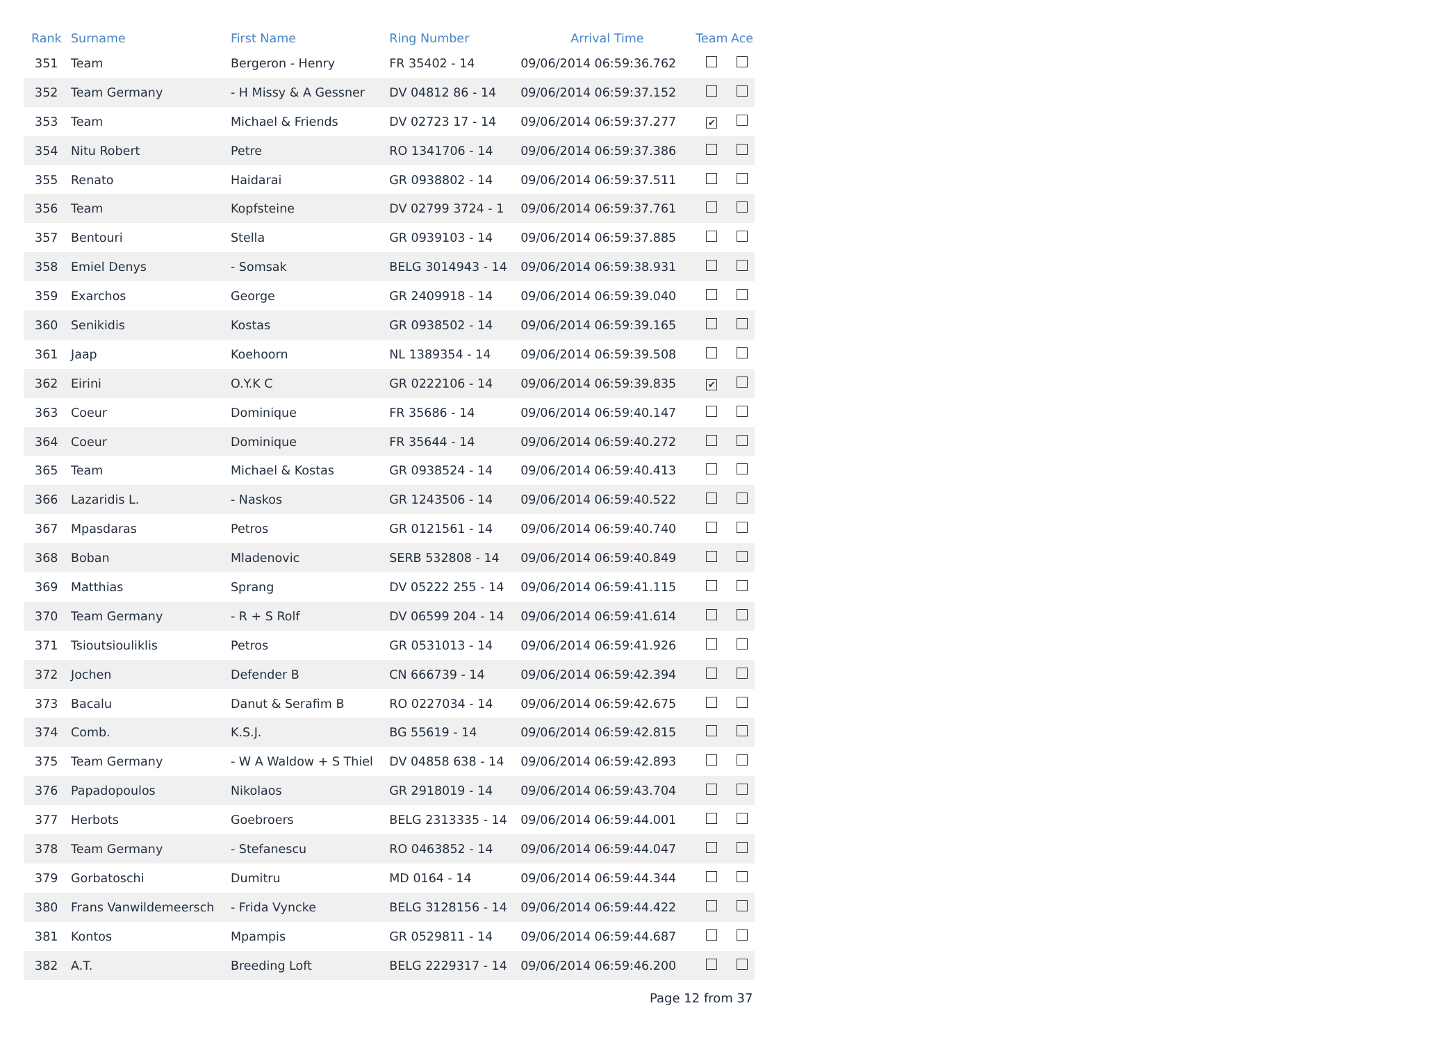| Rank | Surname | First Name | Ring Number | Arrival Time | Team | Ace |
| --- | --- | --- | --- | --- | --- | --- |
| 351 | Team | Bergeron - Henry | FR 35402 - 14 | 09/06/2014 06:59:36.762 | | |
| 352 | Team Germany | - H Missy & A Gessner | DV 04812 86 - 14 | 09/06/2014 06:59:37.152 | | |
| 353 | Team | Michael & Friends | DV 02723 17 - 14 | 09/06/2014 06:59:37.277 | ✔ | |
| 354 | Nitu Robert | Petre | RO 1341706 - 14 | 09/06/2014 06:59:37.386 | | |
| 355 | Renato | Haidarai | GR 0938802 - 14 | 09/06/2014 06:59:37.511 | | |
| 356 | Team | Kopfsteine | DV 02799 3724 - 1 | 09/06/2014 06:59:37.761 | | |
| 357 | Bentouri | Stella | GR 0939103 - 14 | 09/06/2014 06:59:37.885 | | |
| 358 | Emiel Denys | - Somsak | BELG 3014943 - 14 | 09/06/2014 06:59:38.931 | | |
| 359 | Exarchos | George | GR 2409918 - 14 | 09/06/2014 06:59:39.040 | | |
| 360 | Senikidis | Kostas | GR 0938502 - 14 | 09/06/2014 06:59:39.165 | | |
| 361 | Jaap | Koehoorn | NL 1389354 - 14 | 09/06/2014 06:59:39.508 | | |
| 362 | Eirini | O.Y.K C | GR 0222106 - 14 | 09/06/2014 06:59:39.835 | ✔ | |
| 363 | Coeur | Dominique | FR 35686 - 14 | 09/06/2014 06:59:40.147 | | |
| 364 | Coeur | Dominique | FR 35644 - 14 | 09/06/2014 06:59:40.272 | | |
| 365 | Team | Michael & Kostas | GR 0938524 - 14 | 09/06/2014 06:59:40.413 | | |
| 366 | Lazaridis L. | - Naskos | GR 1243506 - 14 | 09/06/2014 06:59:40.522 | | |
| 367 | Mpasdaras | Petros | GR 0121561 - 14 | 09/06/2014 06:59:40.740 | | |
| 368 | Boban | Mladenovic | SERB 532808 - 14 | 09/06/2014 06:59:40.849 | | |
| 369 | Matthias | Sprang | DV 05222 255 - 14 | 09/06/2014 06:59:41.115 | | |
| 370 | Team Germany | - R + S Rolf | DV 06599 204 - 14 | 09/06/2014 06:59:41.614 | | |
| 371 | Tsioutsiouliklis | Petros | GR 0531013 - 14 | 09/06/2014 06:59:41.926 | | |
| 372 | Jochen | Defender B | CN 666739 - 14 | 09/06/2014 06:59:42.394 | | |
| 373 | Bacalu | Danut & Serafim B | RO 0227034 - 14 | 09/06/2014 06:59:42.675 | | |
| 374 | Comb. | K.S.J. | BG 55619 - 14 | 09/06/2014 06:59:42.815 | | |
| 375 | Team Germany | - W A Waldow + S Thiel | DV 04858 638 - 14 | 09/06/2014 06:59:42.893 | | |
| 376 | Papadopoulos | Nikolaos | GR 2918019 - 14 | 09/06/2014 06:59:43.704 | | |
| 377 | Herbots | Goebroers | BELG 2313335 - 14 | 09/06/2014 06:59:44.001 | | |
| 378 | Team Germany | - Stefanescu | RO 0463852 - 14 | 09/06/2014 06:59:44.047 | | |
| 379 | Gorbatoschi | Dumitru | MD 0164 - 14 | 09/06/2014 06:59:44.344 | | |
| 380 | Frans Vanwildemeersch | - Frida Vyncke | BELG 3128156 - 14 | 09/06/2014 06:59:44.422 | | |
| 381 | Kontos | Mpampis | GR 0529811 - 14 | 09/06/2014 06:59:44.687 | | |
| 382 | A.T. | Breeding Loft | BELG 2229317 - 14 | 09/06/2014 06:59:46.200 | | |
Page 12 from 37